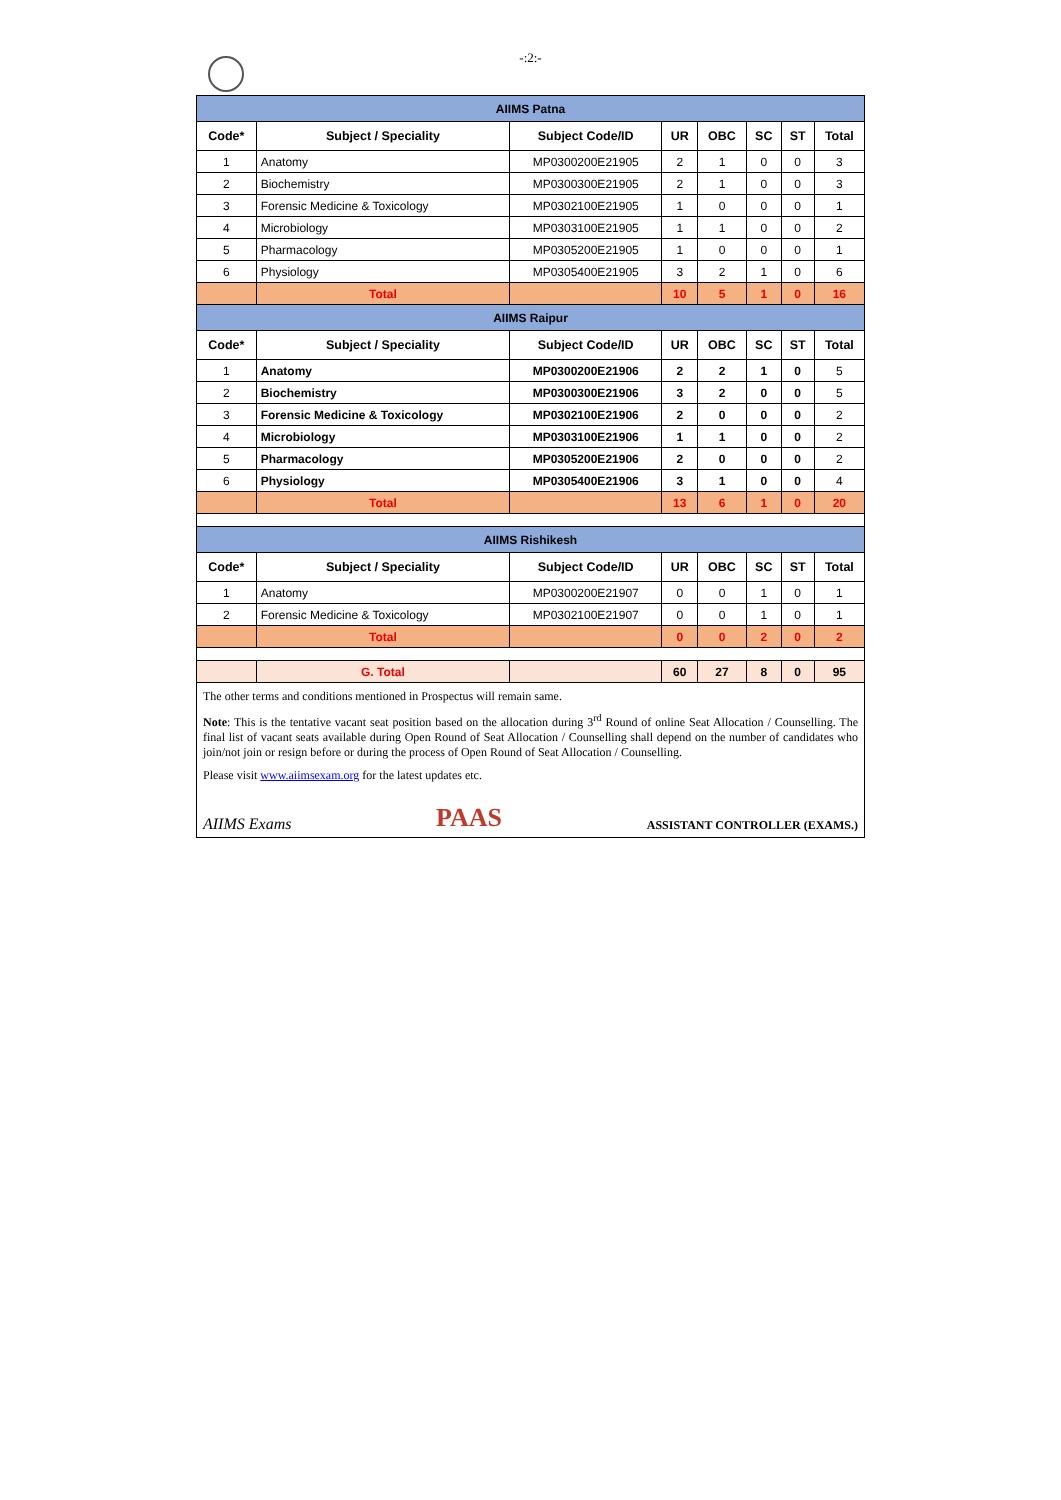-:2:-
| AIIMS Patna | | | | | | | |
| Code* | Subject / Speciality | Subject Code/ID | UR | OBC | SC | ST | Total |
| 1 | Anatomy | MP0300200E21905 | 2 | 1 | 0 | 0 | 3 |
| 2 | Biochemistry | MP0300300E21905 | 2 | 1 | 0 | 0 | 3 |
| 3 | Forensic Medicine & Toxicology | MP0302100E21905 | 1 | 0 | 0 | 0 | 1 |
| 4 | Microbiology | MP0303100E21905 | 1 | 1 | 0 | 0 | 2 |
| 5 | Pharmacology | MP0305200E21905 | 1 | 0 | 0 | 0 | 1 |
| 6 | Physiology | MP0305400E21905 | 3 | 2 | 1 | 0 | 6 |
| | Total | | 10 | 5 | 1 | 0 | 16 |
| AIIMS Raipur | | | | | | | |
| Code* | Subject / Speciality | Subject Code/ID | UR | OBC | SC | ST | Total |
| 1 | Anatomy | MP0300200E21906 | 2 | 2 | 1 | 0 | 5 |
| 2 | Biochemistry | MP0300300E21906 | 3 | 2 | 0 | 0 | 5 |
| 3 | Forensic Medicine & Toxicology | MP0302100E21906 | 2 | 0 | 0 | 0 | 2 |
| 4 | Microbiology | MP0303100E21906 | 1 | 1 | 0 | 0 | 2 |
| 5 | Pharmacology | MP0305200E21906 | 2 | 0 | 0 | 0 | 2 |
| 6 | Physiology | MP0305400E21906 | 3 | 1 | 0 | 0 | 4 |
| | Total | | 13 | 6 | 1 | 0 | 20 |
| AIIMS Rishikesh | | | | | | | |
| Code* | Subject / Speciality | Subject Code/ID | UR | OBC | SC | ST | Total |
| 1 | Anatomy | MP0300200E21907 | 0 | 0 | 1 | 0 | 1 |
| 2 | Forensic Medicine & Toxicology | MP0302100E21907 | 0 | 0 | 1 | 0 | 1 |
| | Total | | 0 | 0 | 2 | 0 | 2 |
| | G. Total | | 60 | 27 | 8 | 0 | 95 |
The other terms and conditions mentioned in Prospectus will remain same.
Note: This is the tentative vacant seat position based on the allocation during 3<sup>rd</sup> Round of online Seat Allocation / Counselling. The final list of vacant seats available during Open Round of Seat Allocation / Counselling shall depend on the number of candidates who join/not join or resign before or during the process of Open Round of Seat Allocation / Counselling.
Please visit www.aiimsexam.org for the latest updates etc.
AIIMS Exams PAAS ASSISTANT CONTROLLER (EXAMS.)